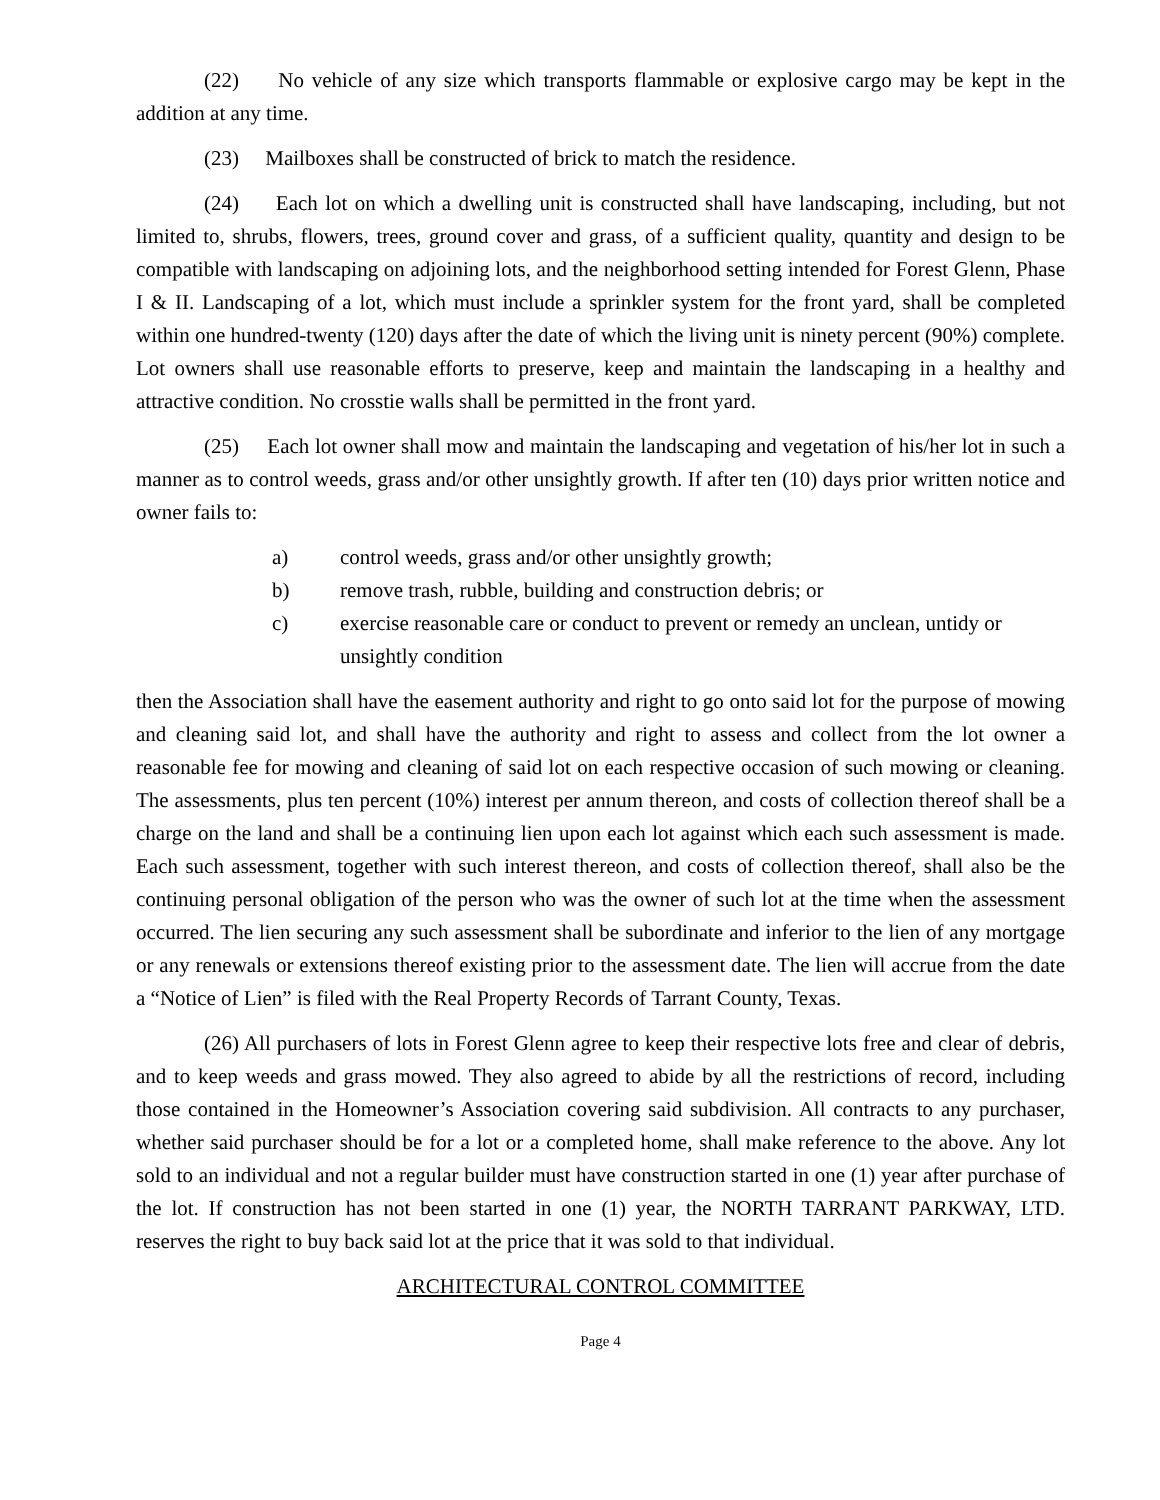(22) No vehicle of any size which transports flammable or explosive cargo may be kept in the addition at any time.
(23) Mailboxes shall be constructed of brick to match the residence.
(24) Each lot on which a dwelling unit is constructed shall have landscaping, including, but not limited to, shrubs, flowers, trees, ground cover and grass, of a sufficient quality, quantity and design to be compatible with landscaping on adjoining lots, and the neighborhood setting intended for Forest Glenn, Phase I & II. Landscaping of a lot, which must include a sprinkler system for the front yard, shall be completed within one hundred-twenty (120) days after the date of which the living unit is ninety percent (90%) complete. Lot owners shall use reasonable efforts to preserve, keep and maintain the landscaping in a healthy and attractive condition. No crosstie walls shall be permitted in the front yard.
(25) Each lot owner shall mow and maintain the landscaping and vegetation of his/her lot in such a manner as to control weeds, grass and/or other unsightly growth. If after ten (10) days prior written notice and owner fails to:
a) control weeds, grass and/or other unsightly growth;
b) remove trash, rubble, building and construction debris; or
c) exercise reasonable care or conduct to prevent or remedy an unclean, untidy or unsightly condition
then the Association shall have the easement authority and right to go onto said lot for the purpose of mowing and cleaning said lot, and shall have the authority and right to assess and collect from the lot owner a reasonable fee for mowing and cleaning of said lot on each respective occasion of such mowing or cleaning. The assessments, plus ten percent (10%) interest per annum thereon, and costs of collection thereof shall be a charge on the land and shall be a continuing lien upon each lot against which each such assessment is made. Each such assessment, together with such interest thereon, and costs of collection thereof, shall also be the continuing personal obligation of the person who was the owner of such lot at the time when the assessment occurred. The lien securing any such assessment shall be subordinate and inferior to the lien of any mortgage or any renewals or extensions thereof existing prior to the assessment date. The lien will accrue from the date a “Notice of Lien” is filed with the Real Property Records of Tarrant County, Texas.
(26) All purchasers of lots in Forest Glenn agree to keep their respective lots free and clear of debris, and to keep weeds and grass mowed. They also agreed to abide by all the restrictions of record, including those contained in the Homeowner’s Association covering said subdivision. All contracts to any purchaser, whether said purchaser should be for a lot or a completed home, shall make reference to the above. Any lot sold to an individual and not a regular builder must have construction started in one (1) year after purchase of the lot. If construction has not been started in one (1) year, the NORTH TARRANT PARKWAY, LTD. reserves the right to buy back said lot at the price that it was sold to that individual.
ARCHITECTURAL CONTROL COMMITTEE
Page 4